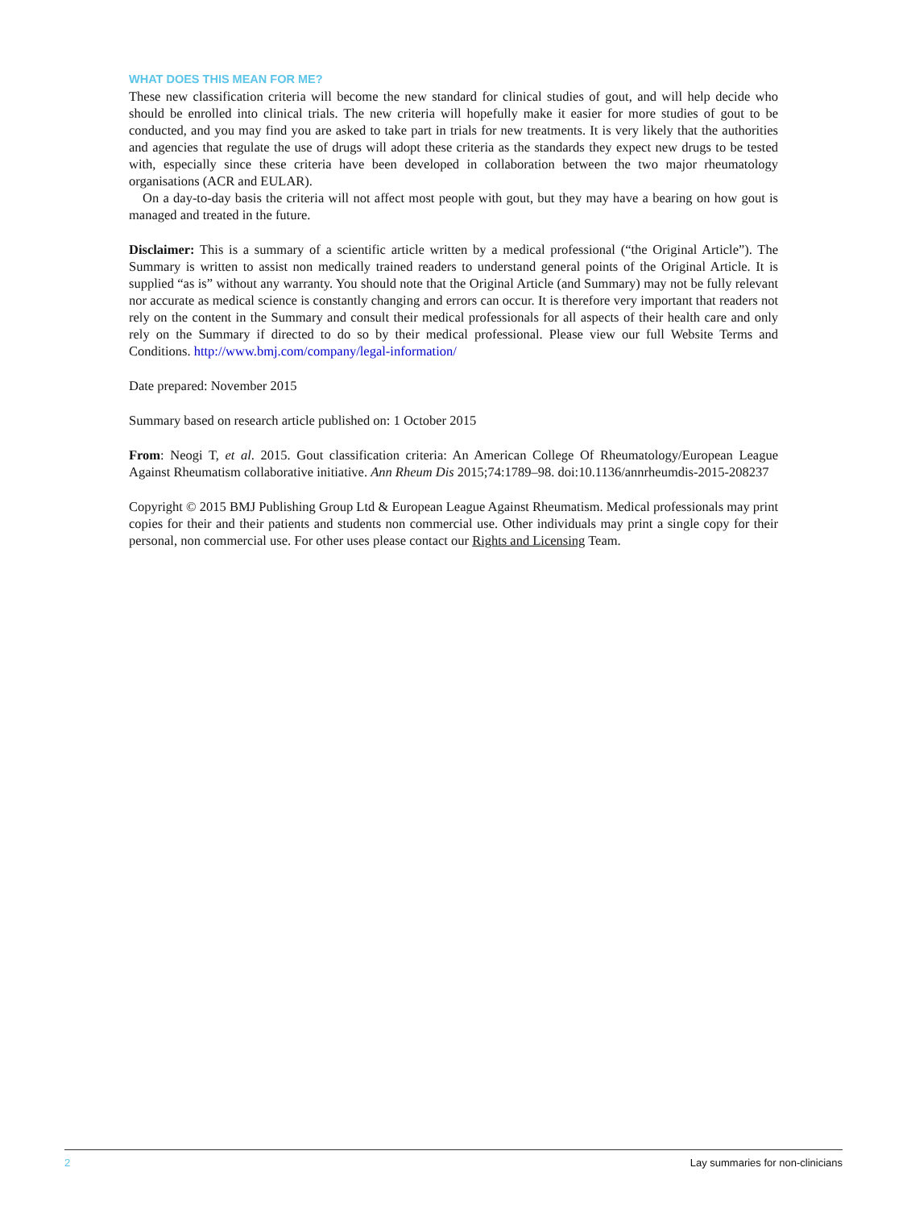WHAT DOES THIS MEAN FOR ME?
These new classification criteria will become the new standard for clinical studies of gout, and will help decide who should be enrolled into clinical trials. The new criteria will hopefully make it easier for more studies of gout to be conducted, and you may find you are asked to take part in trials for new treatments. It is very likely that the authorities and agencies that regulate the use of drugs will adopt these criteria as the standards they expect new drugs to be tested with, especially since these criteria have been developed in collaboration between the two major rheumatology organisations (ACR and EULAR).
On a day-to-day basis the criteria will not affect most people with gout, but they may have a bearing on how gout is managed and treated in the future.
Disclaimer: This is a summary of a scientific article written by a medical professional (“the Original Article”). The Summary is written to assist non medically trained readers to understand general points of the Original Article. It is supplied “as is” without any warranty. You should note that the Original Article (and Summary) may not be fully relevant nor accurate as medical science is constantly changing and errors can occur. It is therefore very important that readers not rely on the content in the Summary and consult their medical professionals for all aspects of their health care and only rely on the Summary if directed to do so by their medical professional. Please view our full Website Terms and Conditions. http://www.bmj.com/company/legal-information/
Date prepared: November 2015
Summary based on research article published on: 1 October 2015
From: Neogi T, et al. 2015. Gout classification criteria: An American College Of Rheumatology/European League Against Rheumatism collaborative initiative. Ann Rheum Dis 2015;74:1789–98. doi:10.1136/annrheumdis-2015-208237
Copyright © 2015 BMJ Publishing Group Ltd & European League Against Rheumatism. Medical professionals may print copies for their and their patients and students non commercial use. Other individuals may print a single copy for their personal, non commercial use. For other uses please contact our Rights and Licensing Team.
2 Lay summaries for non-clinicians